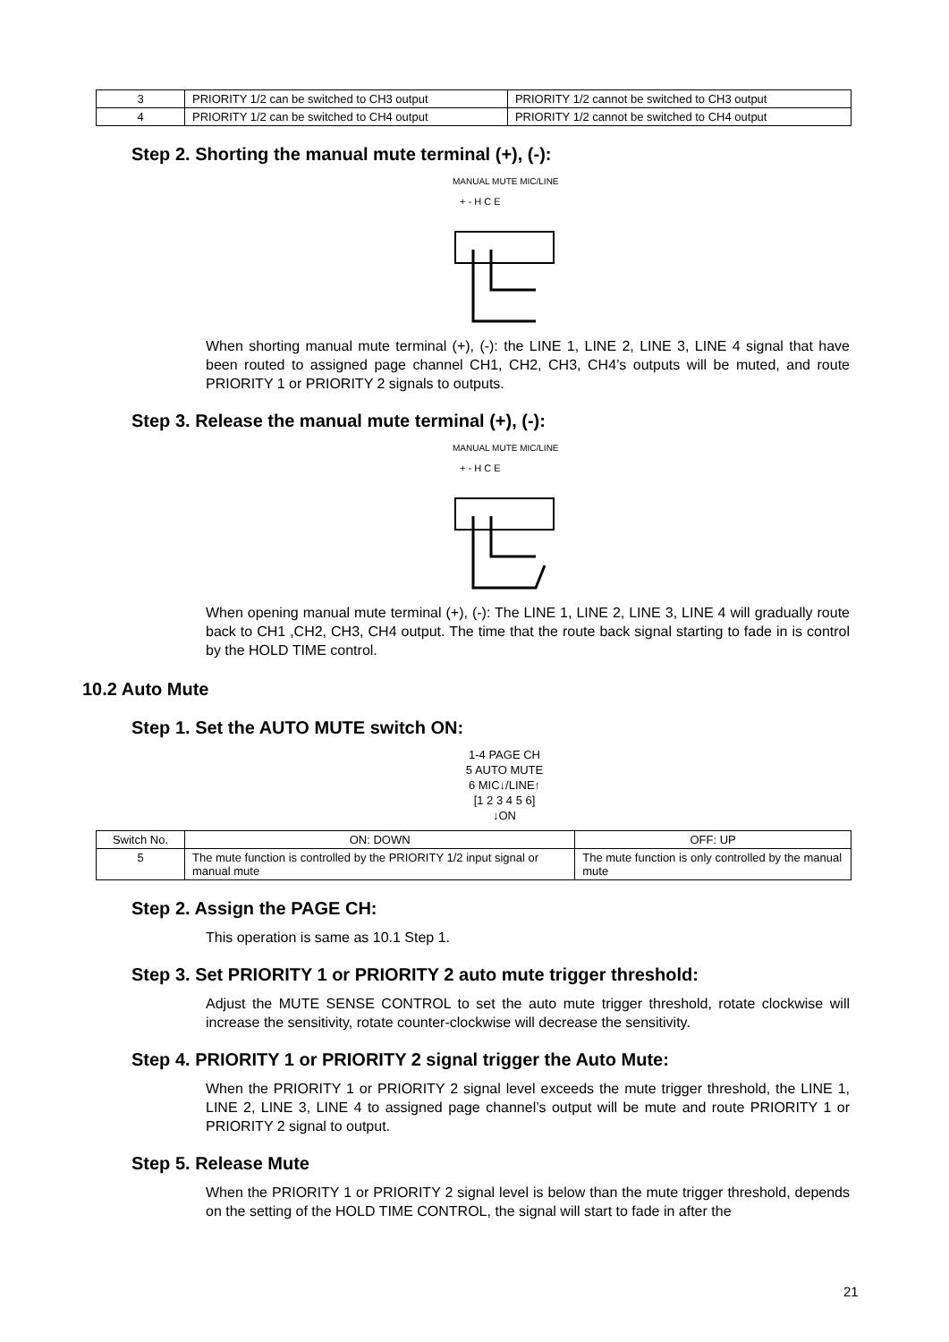| 3 | PRIORITY 1/2 can be switched to CH3 output | PRIORITY 1/2 cannot be switched to CH3 output |
| 4 | PRIORITY 1/2 can be switched to CH4 output | PRIORITY 1/2 cannot be switched to CH4 output |
Step 2. Shorting the manual mute terminal (+), (-):
MANUAL MUTE MIC/LINE
+ - H C E
When shorting manual mute terminal (+), (-): the LINE 1, LINE 2, LINE 3, LINE 4 signal that have been routed to assigned page channel CH1, CH2, CH3, CH4’s outputs will be muted, and route PRIORITY 1 or PRIORITY 2 signals to outputs.
Step 3. Release the manual mute terminal (+), (-):
MANUAL MUTE MIC/LINE
+ - H C E
When opening manual mute terminal (+), (-): The LINE 1, LINE 2, LINE 3, LINE 4 will gradually route back to CH1 ,CH2, CH3, CH4 output. The time that the route back signal starting to fade in is control by the HOLD TIME control.
10.2 Auto Mute
Step 1. Set the AUTO MUTE switch ON:
1-4 PAGE CH
5 AUTO MUTE
6 MIC↓/LINE↑
[1 2 3 4 5 6]
↓ON
| Switch No. | ON: DOWN | OFF: UP |
| 5 | The mute function is controlled by the PRIORITY 1/2 input signal or manual mute | The mute function is only controlled by the manual mute |
Step 2. Assign the PAGE CH:
This operation is same as 10.1 Step 1.
Step 3. Set PRIORITY 1 or PRIORITY 2 auto mute trigger threshold:
Adjust the MUTE SENSE CONTROL to set the auto mute trigger threshold, rotate clockwise will increase the sensitivity, rotate counter-clockwise will decrease the sensitivity.
Step 4. PRIORITY 1 or PRIORITY 2 signal trigger the Auto Mute:
When the PRIORITY 1 or PRIORITY 2 signal level exceeds the mute trigger threshold, the LINE 1, LINE 2, LINE 3, LINE 4 to assigned page channel’s output will be mute and route PRIORITY 1 or PRIORITY 2 signal to output.
Step 5. Release Mute
When the PRIORITY 1 or PRIORITY 2 signal level is below than the mute trigger threshold, depends on the setting of the HOLD TIME CONTROL, the signal will start to fade in after the
21